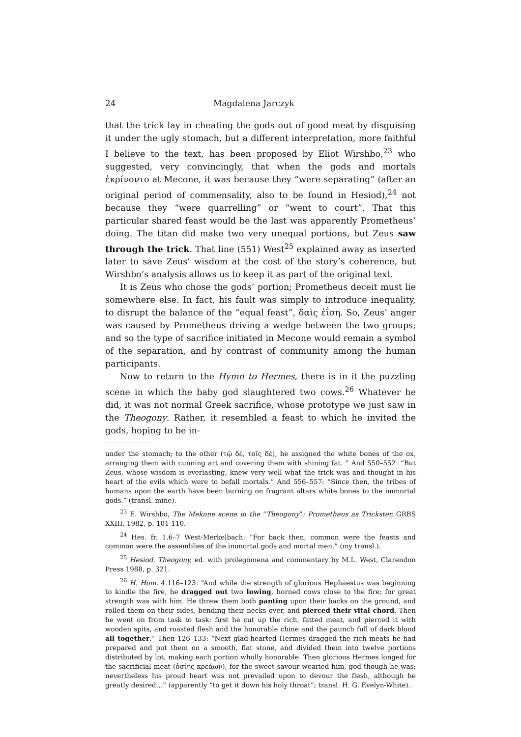24 Magdalena Jarczyk
that the trick lay in cheating the gods out of good meat by disguising it under the ugly stomach, but a different interpretation, more faithful I believe to the text, has been proposed by Eliot Wirshbo,<sup>23</sup> who suggested, very convincingly, that when the gods and mortals ἐκρίνοντο at Mecone, it was because they “were separating” (after an original period of commensality, also to be found in Hesiod),<sup>24</sup> not because they “were quarrelling” or “went to court”. That this particular shared feast would be the last was apparently Prometheus’ doing. The titan did make two very unequal portions, but Zeus saw through the trick. That line (551) West<sup>25</sup> explained away as inserted later to save Zeus’ wisdom at the cost of the story’s coherence, but Wirshbo’s analysis allows us to keep it as part of the original text.
It is Zeus who chose the gods’ portion; Prometheus deceit must lie somewhere else. In fact, his fault was simply to introduce inequality, to disrupt the balance of the “equal feast”, δαὶς ἐΐση. So, Zeus’ anger was caused by Prometheus driving a wedge between the two groups; and so the type of sacrifice initiated in Mecone would remain a symbol of the separation, and by contrast of community among the human participants.
Now to return to the Hymn to Hermes, there is in it the puzzling scene in which the baby god slaughtered two cows.<sup>26</sup> Whatever he did, it was not normal Greek sacrifice, whose prototype we just saw in the Theogony. Rather, it resembled a feast to which he invited the gods, hoping to be in-
under the stomach; to the other (τῷ δέ, τοῖς δέ), he assigned the white bones of the ox, arranging them with cunning art and covering them with shining fat. ” And 550–552: “But Zeus, whose wisdom is everlasting, knew very well what the trick was and thought in his heart of the evils which were to befall mortals.” And 556–557: “Since then, the tribes of humans upon the earth have been burning on fragrant altars white bones to the immortal gods.” (transl. mine).
<sup>23</sup> E. Wirshbo, The Mekone scene in the “Theogony”: Prometheus as Trickster, GRBS XXIII, 1982, p. 101-110.
<sup>24</sup> Hes. fr. 1.6–7 West-Merkelbach: “For back then, common were the feasts and common were the assemblies of the immortal gods and mortal men.” (my transl.).
<sup>25</sup> Hesiod. Theogony, ed. with prolegomena and commentary by M.L. West, Clarendon Press 1988, p. 321.
<sup>26</sup> H. Hom. 4.116–123: “And while the strength of glorious Hephaestus was beginning to kindle the fire, he dragged out two lowing, horned cows close to the fire; for great strength was with him. He threw them both panting upon their backs on the ground, and rolled them on their sides, bending their necks over, and pierced their vital chord. Then he went on from task to task: first he cut up the rich, fatted meat, and pierced it with wooden spits, and roasted flesh and the honorable chine and the paunch full of dark blood all together.” Then 126–133: “Next glad-hearted Hermes dragged the rich meats he had prepared and put them on a smooth, flat stone, and divided them into twelve portions distributed by lot, making each portion wholly honorable. Then glorious Hermes longed for the sacrificial meat (ὁσίης κρεάων), for the sweet savour wearied him, god though he was; nevertheless his proud heart was not prevailed upon to devour the flesh, although he greatly desired…” (apparently “to get it down his holy throat”; transl. H. G. Evelyn-White).